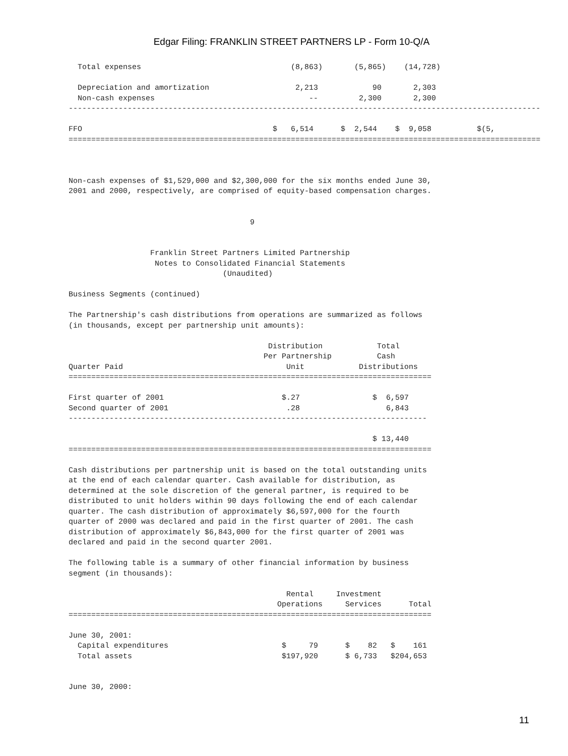Edgar Filing: FRANKLIN STREET PARTNERS LP - Form 10-Q/A
  Total expenses                                 (8,863)       (5,865)    (14,728)

  Depreciation and amortization                   2,213            90       2,303
  Non-cash expenses                                  --         2,300       2,300
--------------------------------------------------------------------------------------------------------

FFO                                          $   6,514      $  2,544    $  9,058          $(5,
========================================================================================================



Non-cash expenses of $1,529,000 and $2,300,000 for the six months ended June 30,
2001 and 2000, respectively, are comprised of equity-based compensation charges.


                                        9


                  Franklin Street Partners Limited Partnership
                   Notes to Consolidated Financial Statements
                                  (Unaudited)

Business Segments (continued)

The Partnership's cash distributions from operations are summarized as follows
(in thousands, except per partnership unit amounts):

                                            Distribution            Total
                                           Per Partnership          Cash
Quarter Paid                                    Unit            Distributions
================================================================================

First quarter of 2001                          $.27                $  6,597
Second quarter of 2001                          .28                   6,843
-------------------------------------------------------------------------------

                                                                   $ 13,440
================================================================================

Cash distributions per partnership unit is based on the total outstanding units
at the end of each calendar quarter. Cash available for distribution, as
determined at the sole discretion of the general partner, is required to be
distributed to unit holders within 90 days following the end of each calendar
quarter. The cash distribution of approximately $6,597,000 for the fourth
quarter of 2000 was declared and paid in the first quarter of 2001. The cash
distribution of approximately $6,843,000 for the first quarter of 2001 was
declared and paid in the second quarter 2001.

The following table is a summary of other financial information by business
segment (in thousands):

                                                Rental     Investment
                                              Operations     Services      Total
================================================================================

June 30, 2001:
  Capital expenditures                         $     79      $    82   $    161
  Total assets                                 $197,920      $ 6,733   $204,653


June 30, 2000:
11